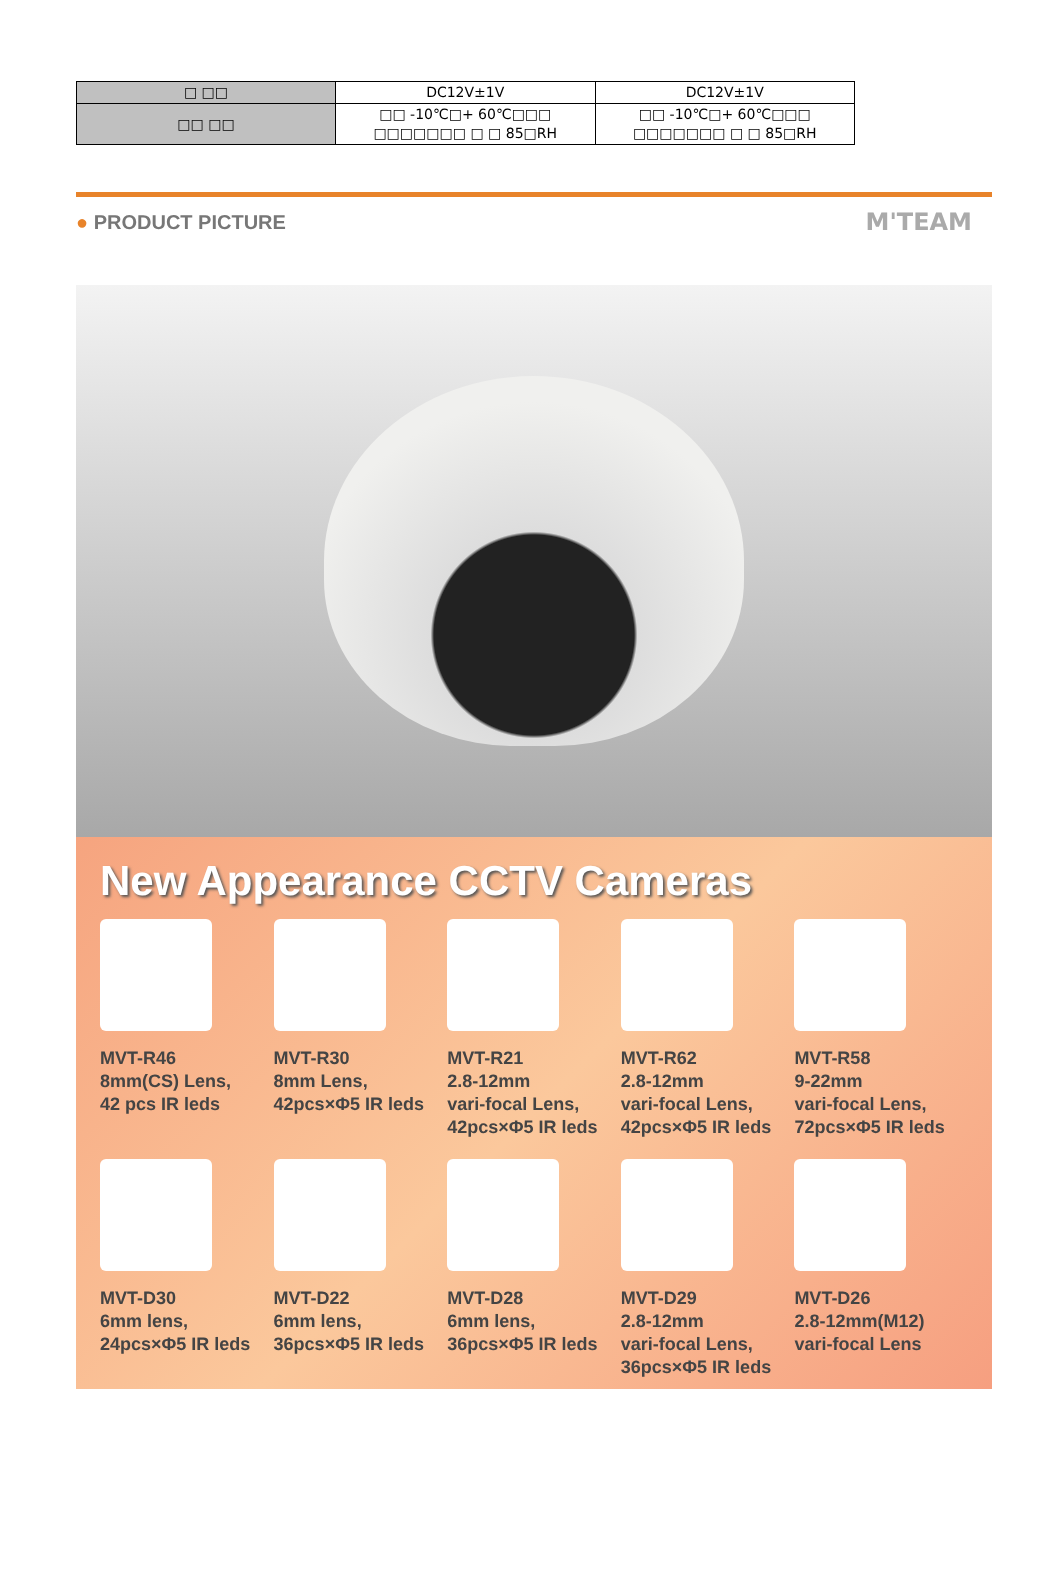| □ □□ | DC12V±1V | DC12V±1V |
| □□ □□ | □□ -10℃□+ 60℃□□□ □□□□□□□ □ □ 85□RH | □□ -10℃□+ 60℃□□□ □□□□□□□ □ □ 85□RH |
● PRODUCT PICTURE
M'TEAM
New Appearance CCTV Cameras
MVT-R46
8mm(CS) Lens,
42 pcs IR leds
MVT-R30
8mm Lens,
42pcs×Φ5 IR leds
MVT-R21
2.8-12mm
vari-focal Lens,
42pcs×Φ5 IR leds
MVT-R62
2.8-12mm
vari-focal Lens,
42pcs×Φ5 IR leds
MVT-R58
9-22mm
vari-focal Lens,
72pcs×Φ5 IR leds
MVT-D30
6mm lens,
24pcs×Φ5 IR leds
MVT-D22
6mm lens,
36pcs×Φ5 IR leds
MVT-D28
6mm lens,
36pcs×Φ5 IR leds
MVT-D29
2.8-12mm
vari-focal Lens,
36pcs×Φ5 IR leds
MVT-D26
2.8-12mm(M12)
vari-focal Lens